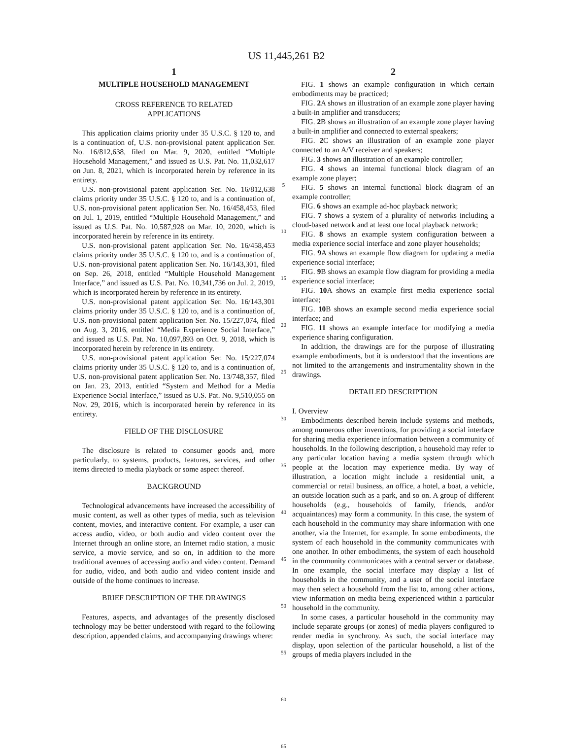US 11,445,261 B2
1
MULTIPLE HOUSEHOLD MANAGEMENT
CROSS REFERENCE TO RELATED
APPLICATIONS
This application claims priority under 35 U.S.C. § 120 to, and is a continuation of, U.S. non-provisional patent application Ser. No. 16/812,638, filed on Mar. 9, 2020, entitled “Multiple Household Management,” and issued as U.S. Pat. No. 11,032,617 on Jun. 8, 2021, which is incorporated herein by reference in its entirety.
U.S. non-provisional patent application Ser. No. 16/812,638 claims priority under 35 U.S.C. § 120 to, and is a continuation of, U.S. non-provisional patent application Ser. No. 16/458,453, filed on Jul. 1, 2019, entitled “Multiple Household Management,” and issued as U.S. Pat. No. 10,587,928 on Mar. 10, 2020, which is incorporated herein by reference in its entirety.
U.S. non-provisional patent application Ser. No. 16/458,453 claims priority under 35 U.S.C. § 120 to, and is a continuation of, U.S. non-provisional patent application Ser. No. 16/143,301, filed on Sep. 26, 2018, entitled “Multiple Household Management Interface,” and issued as U.S. Pat. No. 10,341,736 on Jul. 2, 2019, which is incorporated herein by reference in its entirety.
U.S. non-provisional patent application Ser. No. 16/143,301 claims priority under 35 U.S.C. § 120 to, and is a continuation of, U.S. non-provisional patent application Ser. No. 15/227,074, filed on Aug. 3, 2016, entitled “Media Experience Social Interface,” and issued as U.S. Pat. No. 10,097,893 on Oct. 9, 2018, which is incorporated herein by reference in its entirety.
U.S. non-provisional patent application Ser. No. 15/227,074 claims priority under 35 U.S.C. § 120 to, and is a continuation of, U.S. non-provisional patent application Ser. No. 13/748,357, filed on Jan. 23, 2013, entitled “System and Method for a Media Experience Social Interface,” issued as U.S. Pat. No. 9,510,055 on Nov. 29, 2016, which is incorporated herein by reference in its entirety.
FIELD OF THE DISCLOSURE
The disclosure is related to consumer goods and, more particularly, to systems, products, features, services, and other items directed to media playback or some aspect thereof.
BACKGROUND
Technological advancements have increased the accessibility of music content, as well as other types of media, such as television content, movies, and interactive content. For example, a user can access audio, video, or both audio and video content over the Internet through an online store, an Internet radio station, a music service, a movie service, and so on, in addition to the more traditional avenues of accessing audio and video content. Demand for audio, video, and both audio and video content inside and outside of the home continues to increase.
BRIEF DESCRIPTION OF THE DRAWINGS
Features, aspects, and advantages of the presently disclosed technology may be better understood with regard to the following description, appended claims, and accompanying drawings where:
5
10
15
20
25
30
35
40
45
50
55
60
65
2
FIG. 1 shows an example configuration in which certain embodiments may be practiced;
FIG. 2 A shows an illustration of an example zone player having a built-in amplifier and transducers;
FIG. 2 B shows an illustration of an example zone player having a built-in amplifier and connected to external speakers;
FIG. 2 C shows an illustration of an example zone player connected to an A/V receiver and speakers;
FIG. 3 shows an illustration of an example controller;
FIG. 4 shows an internal functional block diagram of an example zone player;
FIG. 5 shows an internal functional block diagram of an example controller;
FIG. 6 shows an example ad-hoc playback network;
FIG. 7 shows a system of a plurality of networks including a cloud-based network and at least one local playback network;
FIG. 8 shows an example system configuration between a media experience social interface and zone player households;
FIG. 9 A shows an example flow diagram for updating a media experience social interface;
FIG. 9 B shows an example flow diagram for providing a media experience social interface;
FIG. 10 A shows an example first media experience social interface;
FIG. 10 B shows an example second media experience social interface; and
FIG. 11 shows an example interface for modifying a media experience sharing configuration.
In addition, the drawings are for the purpose of illustrating example embodiments, but it is understood that the inventions are not limited to the arrangements and instrumentality shown in the drawings.
DETAILED DESCRIPTION
I. Overview
Embodiments described herein include systems and methods, among numerous other inventions, for providing a social interface for sharing media experience information between a community of households. In the following description, a household may refer to any particular location having a media system through which people at the location may experience media. By way of illustration, a location might include a residential unit, a commercial or retail business, an office, a hotel, a boat, a vehicle, an outside location such as a park, and so on. A group of different households (e.g., households of family, friends, and/or acquaintances) may form a community. In this case, the system of each household in the community may share information with one another, via the Internet, for example. In some embodiments, the system of each household in the community communicates with one another. In other embodiments, the system of each household in the community communicates with a central server or database. In one example, the social interface may display a list of households in the community, and a user of the social interface may then select a household from the list to, among other actions, view information on media being experienced within a particular household in the community.
In some cases, a particular household in the community may include separate groups (or zones) of media players configured to render media in synchrony. As such, the social interface may display, upon selection of the particular household, a list of the groups of media players included in the